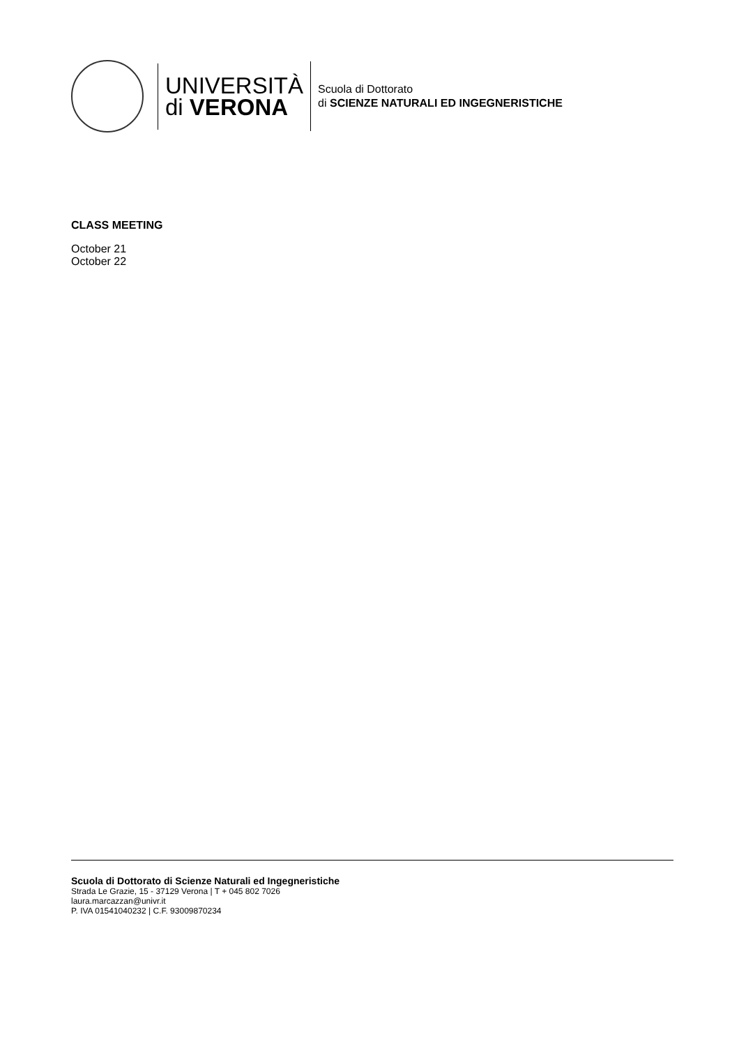UNIVERSITÀ
di VERONA
Scuola di Dottorato
di SCIENZE NATURALI ED INGEGNERISTICHE
CLASS MEETING
October 21
October 22
Scuola di Dottorato di Scienze Naturali ed Ingegneristiche
Strada Le Grazie, 15 - 37129 Verona | T + 045 802 7026
laura.marcazzan@univr.it
P. IVA 01541040232 | C.F. 93009870234